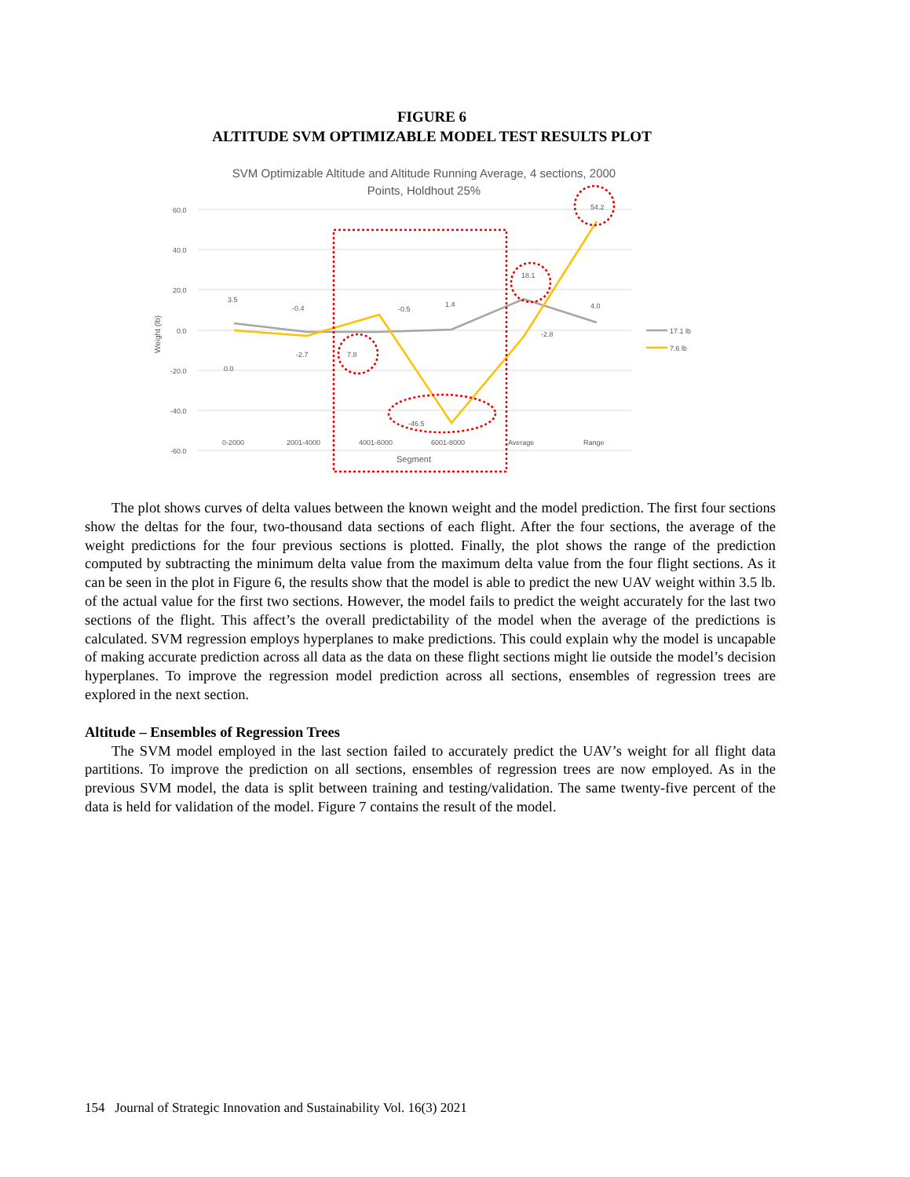FIGURE 6
ALTITUDE SVM OPTIMIZABLE MODEL TEST RESULTS PLOT
SVM Optimizable Altitude and Altitude Running Average, 4 sections, 2000
Points, Holdhout 25%
60.0
40.0
20.0
0.0
-20.0
-40.0
-60.0
0-2000
2001-4000
4001-6000
6001-8000
Average
Range
Segment
Weight (lb)
3.5
-0.4
-0.5
1.4
18.1
4.0
0.0
-2.7
7.8
-46.5
-2.8
54.2
17.1 lb
7.6 lb
The plot shows curves of delta values between the known weight and the model prediction. The first four sections show the deltas for the four, two-thousand data sections of each flight. After the four sections, the average of the weight predictions for the four previous sections is plotted. Finally, the plot shows the range of the prediction computed by subtracting the minimum delta value from the maximum delta value from the four flight sections. As it can be seen in the plot in Figure 6, the results show that the model is able to predict the new UAV weight within 3.5 lb. of the actual value for the first two sections. However, the model fails to predict the weight accurately for the last two sections of the flight. This affect’s the overall predictability of the model when the average of the predictions is calculated. SVM regression employs hyperplanes to make predictions. This could explain why the model is uncapable of making accurate prediction across all data as the data on these flight sections might lie outside the model’s decision hyperplanes. To improve the regression model prediction across all sections, ensembles of regression trees are explored in the next section.
Altitude – Ensembles of Regression Trees
The SVM model employed in the last section failed to accurately predict the UAV’s weight for all flight data partitions. To improve the prediction on all sections, ensembles of regression trees are now employed. As in the previous SVM model, the data is split between training and testing/validation. The same twenty-five percent of the data is held for validation of the model. Figure 7 contains the result of the model.
154 Journal of Strategic Innovation and Sustainability Vol. 16(3) 2021